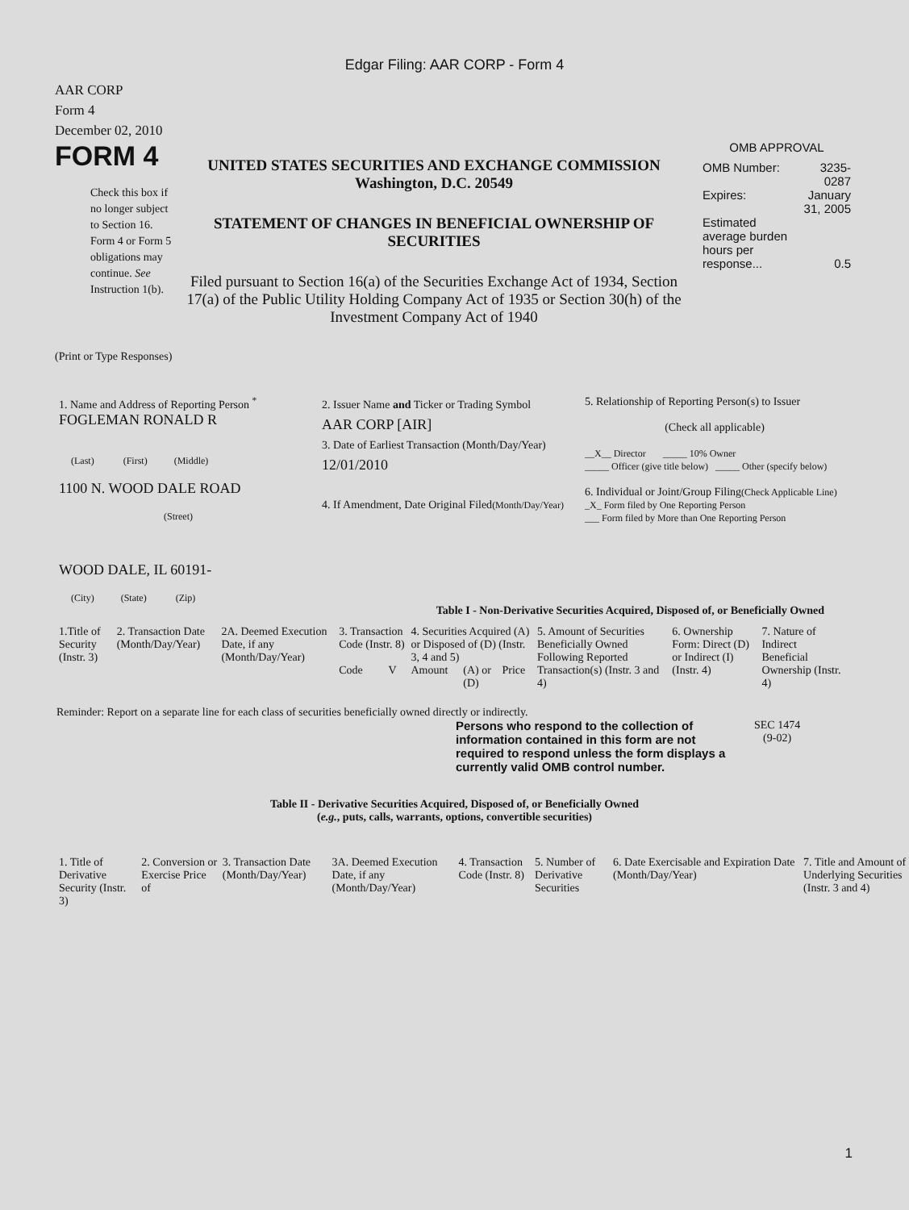Edgar Filing: AAR CORP - Form 4
AAR CORP
Form 4
December 02, 2010
FORM 4
Check this box if no longer subject to Section 16. Form 4 or Form 5 obligations may continue. See Instruction 1(b).
UNITED STATES SECURITIES AND EXCHANGE COMMISSION
Washington, D.C. 20549
STATEMENT OF CHANGES IN BENEFICIAL OWNERSHIP OF SECURITIES
Filed pursuant to Section 16(a) of the Securities Exchange Act of 1934, Section 17(a) of the Public Utility Holding Company Act of 1935 or Section 30(h) of the Investment Company Act of 1940
OMB APPROVAL
| OMB Number: | 3235-0287 |
| Expires: | January 31, 2005 |
| Estimated average burden hours per response... | 0.5 |
(Print or Type Responses)
| 1. Name and Address of Reporting Person <sup>*</sup> FOGLEMAN RONALD R (Last) (First) (Middle) 1100 N. WOOD DALE ROAD (Street) WOOD DALE, IL 60191- (City) (State) (Zip) | 2. Issuer Name and Ticker or Trading Symbol AAR CORP [AIR] 3. Date of Earliest Transaction (Month/Day/Year) 12/01/2010 4. If Amendment, Date Original Filed (Month/Day/Year) | 5. Relationship of Reporting Person(s) to Issuer (Check all applicable) __X__ Director _____ 10% Owner _____ Officer (give title below) _____ Other (specify below) 6. Individual or Joint/Group Filing (Check Applicable Line) _X_ Form filed by One Reporting Person ___ Form filed by More than One Reporting Person |
Table I - Non-Derivative Securities Acquired, Disposed of, or Beneficially Owned
| 1.Title of Security (Instr. 3) | 2. Transaction Date (Month/Day/Year) | 2A. Deemed Execution Date, if any (Month/Day/Year) | 3. Transaction Code (Instr. 8) | | 4. Securities Acquired (A) or Disposed of (D) (Instr. 3, 4 and 5) | | | 5. Amount of Securities Beneficially Owned Following Reported Transaction(s) (Instr. 3 and 4) | 6. Ownership Form: Direct (D) or Indirect (I) (Instr. 4) | 7. Nature of Indirect Beneficial Ownership (Instr. 4) |
| --- | --- | --- | --- | --- | --- | --- | --- | --- | --- | --- |
| | | | Code | V | Amount | (A) or (D) | Price | | | |
Reminder: Report on a separate line for each class of securities beneficially owned directly or indirectly.
Persons who respond to the collection of information contained in this form are not required to respond unless the form displays a currently valid OMB control number.
SEC 1474
(9-02)
Table II - Derivative Securities Acquired, Disposed of, or Beneficially Owned
(e.g., puts, calls, warrants, options, convertible securities)
| 1. Title of Derivative Security (Instr. 3) | 2. Conversion or Exercise Price of | 3. Transaction Date (Month/Day/Year) | 3A. Deemed Execution Date, if any (Month/Day/Year) | 4. Transaction Code (Instr. 8) | 5. Number of Derivative Securities | 6. Date Exercisable and Expiration Date (Month/Day/Year) | 7. Title and Amount of Underlying Securities (Instr. 3 and 4) |
| --- | --- | --- | --- | --- | --- | --- | --- |
1